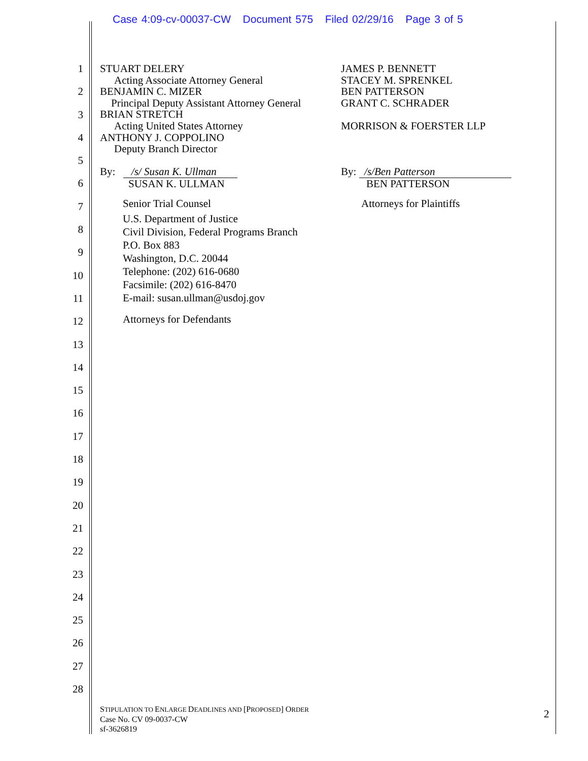Case 4:09-cv-00037-CW Document 575 Filed 02/29/16 Page 3 of 5
1
2
3
4
5
6
7
8
9
10
11
12
13
14
15
16
17
18
19
20
21
22
23
24
25
26
27
28
STUART DELERY
Acting Associate Attorney General
BENJAMIN C. MIZER
Principal Deputy Assistant Attorney General
BRIAN STRETCH
Acting United States Attorney
ANTHONY J. COPPOLINO
Deputy Branch Director
By: /s/ Susan K. Ullman
SUSAN K. ULLMAN
Senior Trial Counsel
U.S. Department of Justice
Civil Division, Federal Programs Branch
P.O. Box 883
Washington, D.C. 20044
Telephone: (202) 616-0680
Facsimile: (202) 616-8470
E-mail: susan.ullman@usdoj.gov
Attorneys for Defendants
JAMES P. BENNETT
STACEY M. SPRENKEL
BEN PATTERSON
GRANT C. SCHRADER
MORRISON & FOERSTER LLP
By: /s/Ben Patterson
BEN PATTERSON
Attorneys for Plaintiffs
STIPULATION TO ENLARGE DEADLINES AND [PROPOSED] ORDER
Case No. CV 09-0037-CW
sf-3626819
2